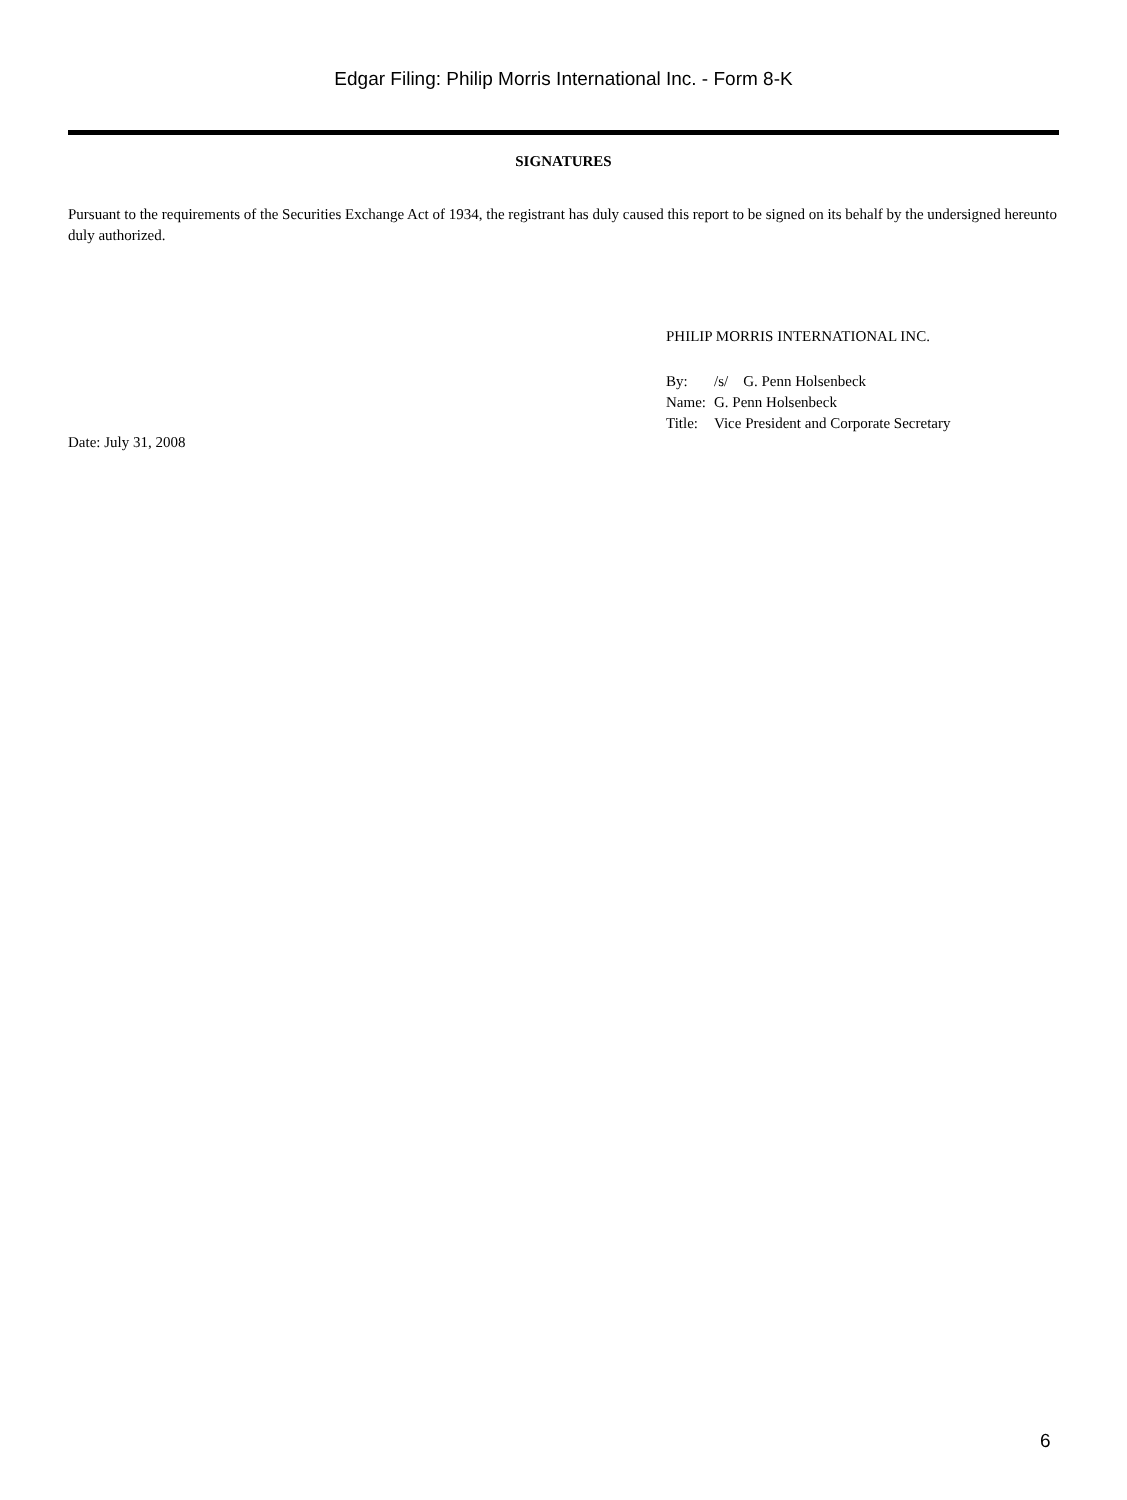Edgar Filing: Philip Morris International Inc. - Form 8-K
SIGNATURES
Pursuant to the requirements of the Securities Exchange Act of 1934, the registrant has duly caused this report to be signed on its behalf by the undersigned hereunto duly authorized.
PHILIP MORRIS INTERNATIONAL INC.
| By: | /s/ G. Penn Holsenbeck |
| Name: | G. Penn Holsenbeck |
| Title: | Vice President and Corporate Secretary |
Date: July 31, 2008
6